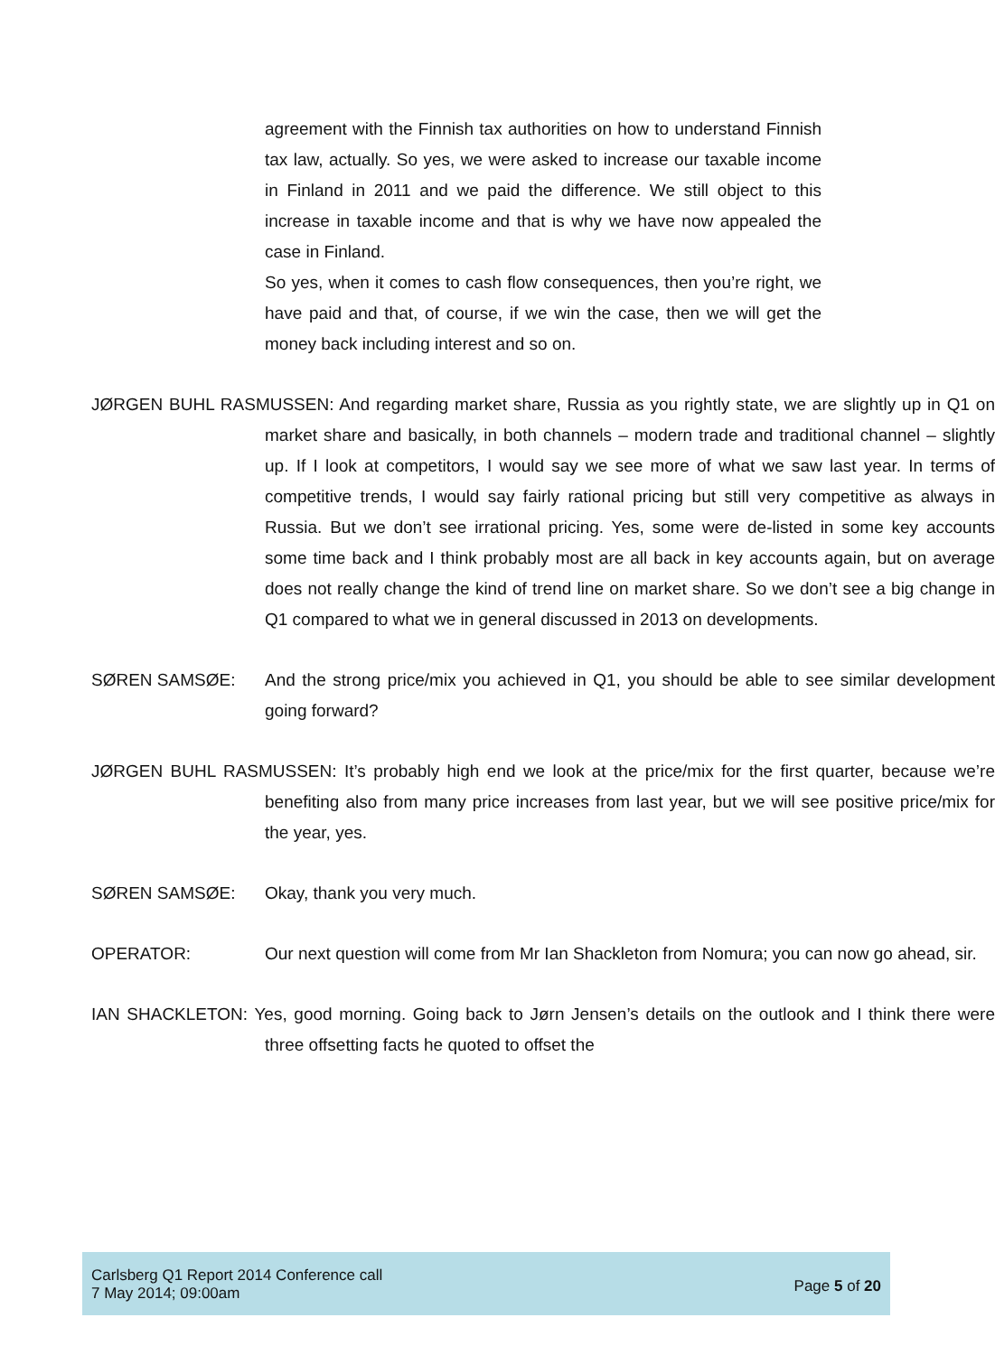agreement with the Finnish tax authorities on how to understand Finnish tax law, actually. So yes, we were asked to increase our taxable income in Finland in 2011 and we paid the difference. We still object to this increase in taxable income and that is why we have now appealed the case in Finland.
So yes, when it comes to cash flow consequences, then you’re right, we have paid and that, of course, if we win the case, then we will get the money back including interest and so on.
JØRGEN BUHL RASMUSSEN: And regarding market share, Russia as you rightly state, we are slightly up in Q1 on market share and basically, in both channels – modern trade and traditional channel – slightly up. If I look at competitors, I would say we see more of what we saw last year. In terms of competitive trends, I would say fairly rational pricing but still very competitive as always in Russia. But we don’t see irrational pricing. Yes, some were de-listed in some key accounts some time back and I think probably most are all back in key accounts again, but on average does not really change the kind of trend line on market share. So we don’t see a big change in Q1 compared to what we in general discussed in 2013 on developments.
SØREN SAMSØE: And the strong price/mix you achieved in Q1, you should be able to see similar development going forward?
JØRGEN BUHL RASMUSSEN: It’s probably high end we look at the price/mix for the first quarter, because we’re benefiting also from many price increases from last year, but we will see positive price/mix for the year, yes.
SØREN SAMSØE: Okay, thank you very much.
OPERATOR: Our next question will come from Mr Ian Shackleton from Nomura; you can now go ahead, sir.
IAN SHACKLETON: Yes, good morning. Going back to Jørn Jensen’s details on the outlook and I think there were three offsetting facts he quoted to offset the
Carlsberg Q1 Report 2014 Conference call
7 May 2014; 09:00am
Page 5 of 20